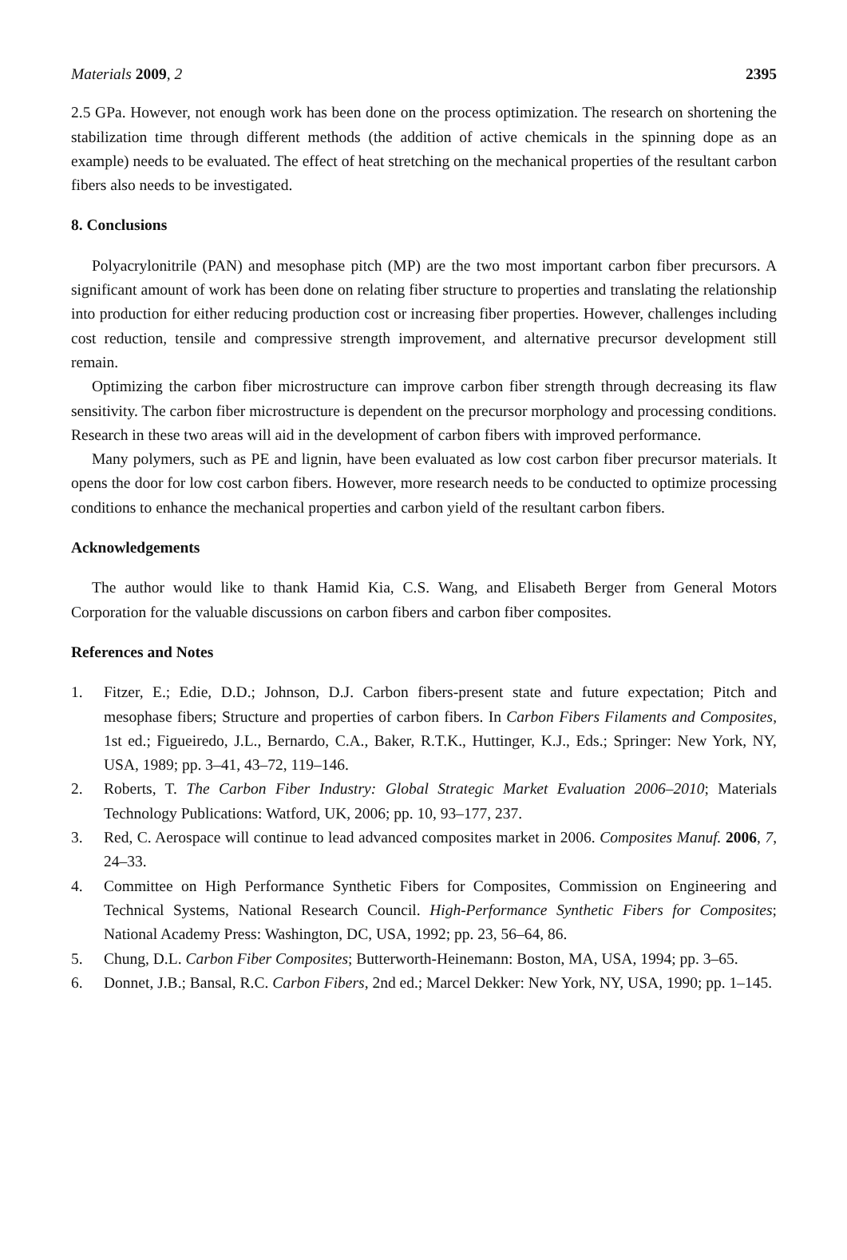Materials 2009, 2 2395
2.5 GPa. However, not enough work has been done on the process optimization. The research on shortening the stabilization time through different methods (the addition of active chemicals in the spinning dope as an example) needs to be evaluated. The effect of heat stretching on the mechanical properties of the resultant carbon fibers also needs to be investigated.
8. Conclusions
Polyacrylonitrile (PAN) and mesophase pitch (MP) are the two most important carbon fiber precursors. A significant amount of work has been done on relating fiber structure to properties and translating the relationship into production for either reducing production cost or increasing fiber properties. However, challenges including cost reduction, tensile and compressive strength improvement, and alternative precursor development still remain.
Optimizing the carbon fiber microstructure can improve carbon fiber strength through decreasing its flaw sensitivity. The carbon fiber microstructure is dependent on the precursor morphology and processing conditions. Research in these two areas will aid in the development of carbon fibers with improved performance.
Many polymers, such as PE and lignin, have been evaluated as low cost carbon fiber precursor materials. It opens the door for low cost carbon fibers. However, more research needs to be conducted to optimize processing conditions to enhance the mechanical properties and carbon yield of the resultant carbon fibers.
Acknowledgements
The author would like to thank Hamid Kia, C.S. Wang, and Elisabeth Berger from General Motors Corporation for the valuable discussions on carbon fibers and carbon fiber composites.
References and Notes
1. Fitzer, E.; Edie, D.D.; Johnson, D.J. Carbon fibers-present state and future expectation; Pitch and mesophase fibers; Structure and properties of carbon fibers. In Carbon Fibers Filaments and Composites, 1st ed.; Figueiredo, J.L., Bernardo, C.A., Baker, R.T.K., Huttinger, K.J., Eds.; Springer: New York, NY, USA, 1989; pp. 3–41, 43–72, 119–146.
2. Roberts, T. The Carbon Fiber Industry: Global Strategic Market Evaluation 2006–2010; Materials Technology Publications: Watford, UK, 2006; pp. 10, 93–177, 237.
3. Red, C. Aerospace will continue to lead advanced composites market in 2006. Composites Manuf. 2006, 7, 24–33.
4. Committee on High Performance Synthetic Fibers for Composites, Commission on Engineering and Technical Systems, National Research Council. High-Performance Synthetic Fibers for Composites; National Academy Press: Washington, DC, USA, 1992; pp. 23, 56–64, 86.
5. Chung, D.L. Carbon Fiber Composites; Butterworth-Heinemann: Boston, MA, USA, 1994; pp. 3–65.
6. Donnet, J.B.; Bansal, R.C. Carbon Fibers, 2nd ed.; Marcel Dekker: New York, NY, USA, 1990; pp. 1–145.